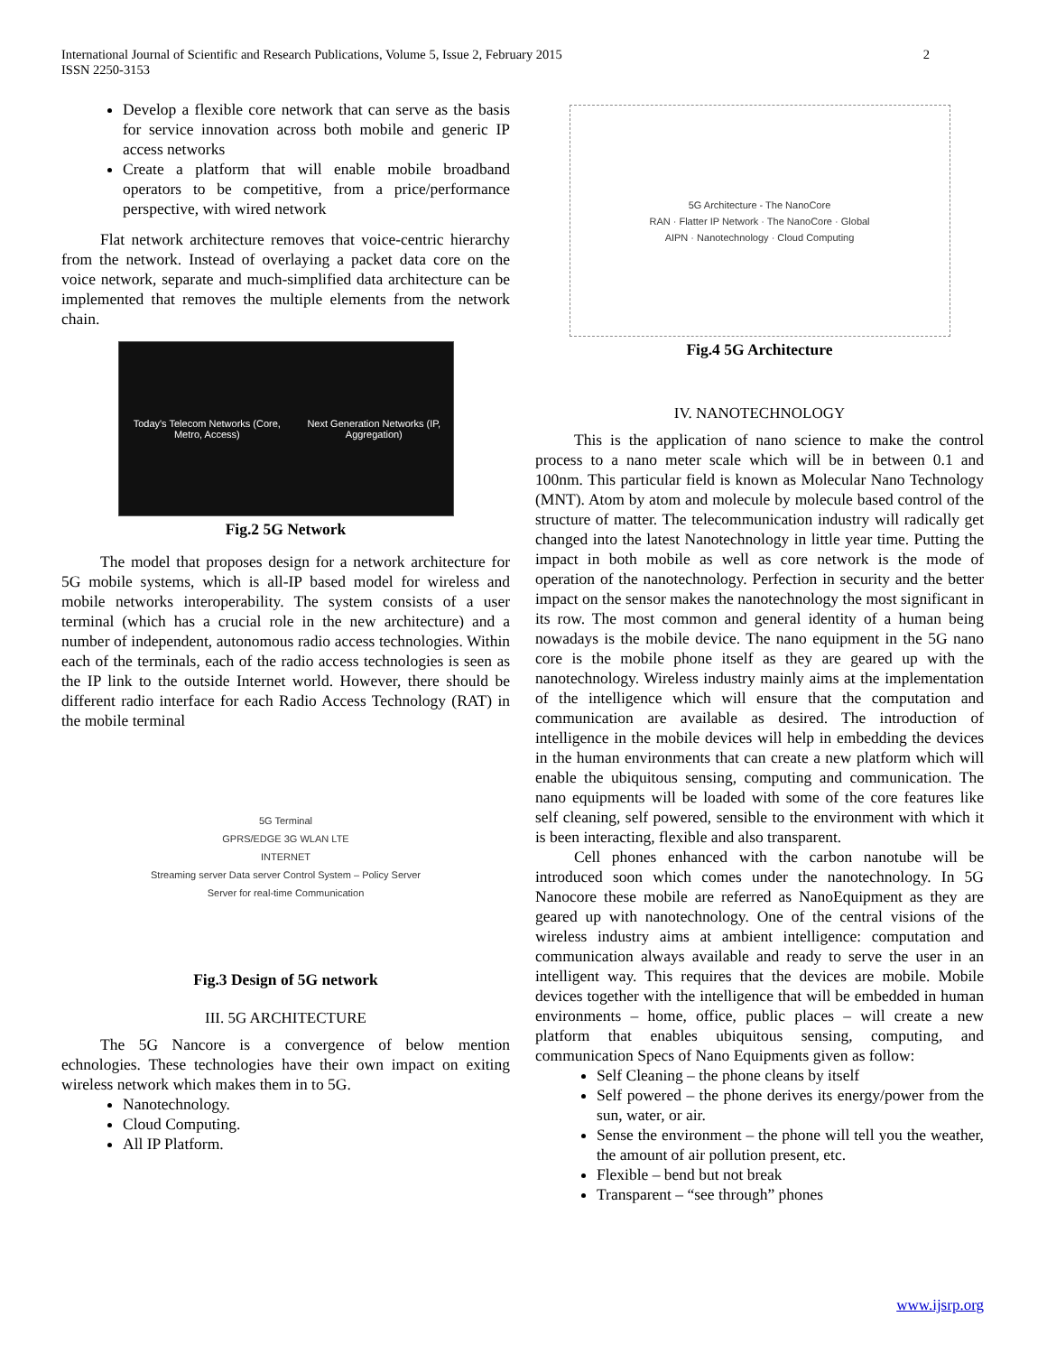International Journal of Scientific and Research Publications, Volume 5, Issue 2, February 2015
ISSN 2250-3153
2
Develop a flexible core network that can serve as the basis for service innovation across both mobile and generic IP access networks
Create a platform that will enable mobile broadband operators to be competitive, from a price/performance perspective, with wired network
Flat network architecture removes that voice-centric hierarchy from the network. Instead of overlaying a packet data core on the voice network, separate and much-simplified data architecture can be implemented that removes the multiple elements from the network chain.
Today's Telecom Networks (Core, Metro, Access) Next Generation Networks (IP, Aggregation)
Fig.2 5G Network
The model that proposes design for a network architecture for 5G mobile systems, which is all-IP based model for wireless and mobile networks interoperability. The system consists of a user terminal (which has a crucial role in the new architecture) and a number of independent, autonomous radio access technologies. Within each of the terminals, each of the radio access technologies is seen as the IP link to the outside Internet world. However, there should be different radio interface for each Radio Access Technology (RAT) in the mobile terminal
5G Terminal
GPRS/EDGE 3G WLAN LTE
INTERNET
Streaming server Data server Control System – Policy Server
Server for real-time Communication
Fig.3 Design of 5G network
III. 5G ARCHITECTURE
The 5G Nancore is a convergence of below mention echnologies. These technologies have their own impact on exiting wireless network which makes them in to 5G.
Nanotechnology.
Cloud Computing.
All IP Platform.
5G Architecture - The NanoCore
RAN · Flatter IP Network · The NanoCore · Global
AIPN · Nanotechnology · Cloud Computing
Fig.4 5G Architecture
IV. NANOTECHNOLOGY
This is the application of nano science to make the control process to a nano meter scale which will be in between 0.1 and 100nm. This particular field is known as Molecular Nano Technology (MNT). Atom by atom and molecule by molecule based control of the structure of matter. The telecommunication industry will radically get changed into the latest Nanotechnology in little year time. Putting the impact in both mobile as well as core network is the mode of operation of the nanotechnology. Perfection in security and the better impact on the sensor makes the nanotechnology the most significant in its row. The most common and general identity of a human being nowadays is the mobile device. The nano equipment in the 5G nano core is the mobile phone itself as they are geared up with the nanotechnology. Wireless industry mainly aims at the implementation of the intelligence which will ensure that the computation and communication are available as desired. The introduction of intelligence in the mobile devices will help in embedding the devices in the human environments that can create a new platform which will enable the ubiquitous sensing, computing and communication. The nano equipments will be loaded with some of the core features like self cleaning, self powered, sensible to the environment with which it is been interacting, flexible and also transparent.
Cell phones enhanced with the carbon nanotube will be introduced soon which comes under the nanotechnology. In 5G Nanocore these mobile are referred as NanoEquipment as they are geared up with nanotechnology. One of the central visions of the wireless industry aims at ambient intelligence: computation and communication always available and ready to serve the user in an intelligent way. This requires that the devices are mobile. Mobile devices together with the intelligence that will be embedded in human environments – home, office, public places – will create a new platform that enables ubiquitous sensing, computing, and communication Specs of Nano Equipments given as follow:
Self Cleaning – the phone cleans by itself
Self powered – the phone derives its energy/power from the sun, water, or air.
Sense the environment – the phone will tell you the weather, the amount of air pollution present, etc.
Flexible – bend but not break
Transparent – “see through” phones
www.ijsrp.org